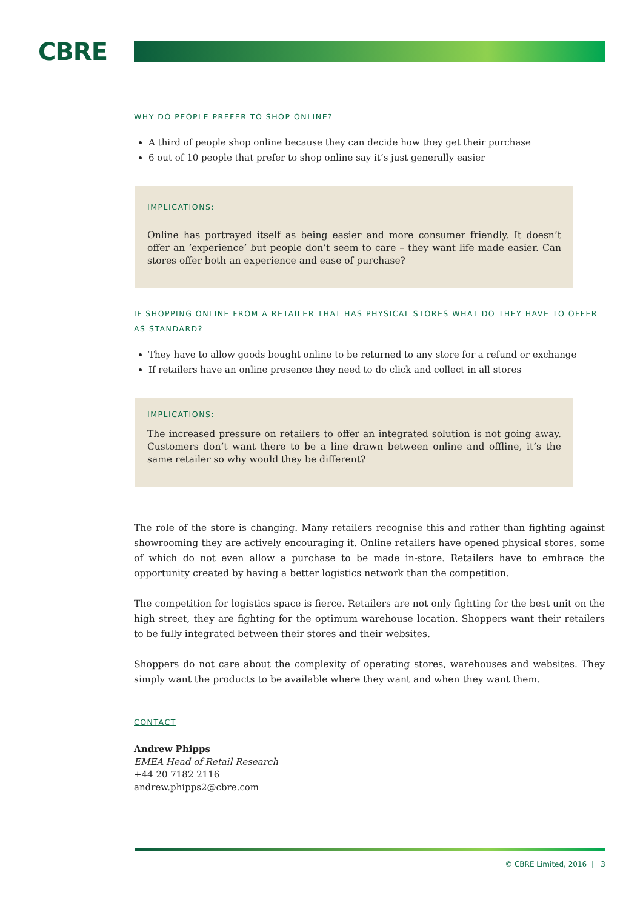CBRE
WHY DO PEOPLE PREFER TO SHOP ONLINE?
A third of people shop online because they can decide how they get their purchase
6 out of 10 people that prefer to shop online say it’s just generally easier
IMPLICATIONS:
Online has portrayed itself as being easier and more consumer friendly. It doesn’t offer an ‘experience’ but people don’t seem to care – they want life made easier. Can stores offer both an experience and ease of purchase?
IF SHOPPING ONLINE FROM A RETAILER THAT HAS PHYSICAL STORES WHAT DO THEY HAVE TO OFFER AS STANDARD?
They have to allow goods bought online to be returned to any store for a refund or exchange
If retailers have an online presence they need to do click and collect in all stores
IMPLICATIONS:
The increased pressure on retailers to offer an integrated solution is not going away. Customers don’t want there to be a line drawn between online and offline, it’s the same retailer so why would they be different?
The role of the store is changing. Many retailers recognise this and rather than fighting against showrooming they are actively encouraging it. Online retailers have opened physical stores, some of which do not even allow a purchase to be made in-store. Retailers have to embrace the opportunity created by having a better logistics network than the competition.
The competition for logistics space is fierce. Retailers are not only fighting for the best unit on the high street, they are fighting for the optimum warehouse location. Shoppers want their retailers to be fully integrated between their stores and their websites.
Shoppers do not care about the complexity of operating stores, warehouses and websites. They simply want the products to be available where they want and when they want them.
CONTACT
Andrew Phipps
EMEA Head of Retail Research
+44 20 7182 2116
andrew.phipps2@cbre.com
© CBRE Limited, 2016 | 3